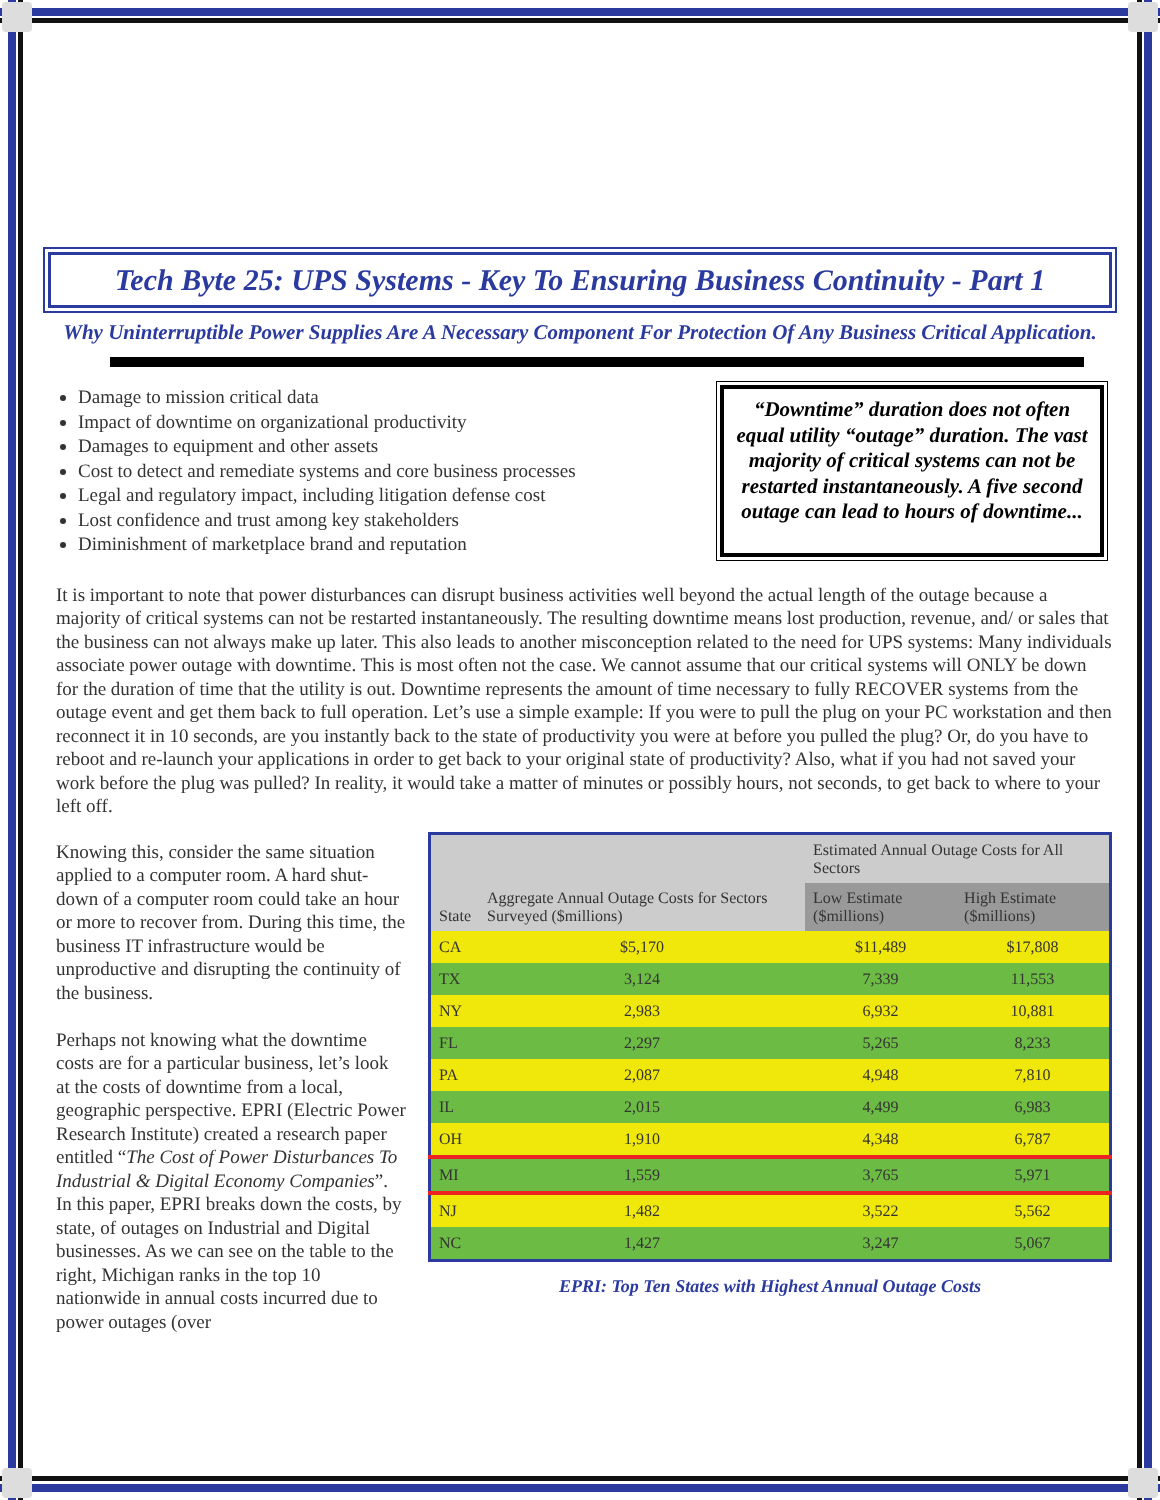Tech Byte 25: UPS Systems - Key To Ensuring Business Continuity - Part 1
Why Uninterruptible Power Supplies Are A Necessary Component For Protection Of Any Business Critical Application.
Damage to mission critical data
Impact of downtime on organizational productivity
Damages to equipment and other assets
Cost to detect and remediate systems and core business processes
Legal and regulatory impact, including litigation defense cost
Lost confidence and trust among key stakeholders
Diminishment of marketplace brand and reputation
“Downtime” duration does not often equal utility “outage” duration. The vast majority of critical systems can not be restarted instantaneously. A five second outage can lead to hours of downtime...
It is important to note that power disturbances can disrupt business activities well beyond the actual length of the outage because a majority of critical systems can not be restarted instantaneously. The resulting downtime means lost production, revenue, and/ or sales that the business can not always make up later. This also leads to another misconception related to the need for UPS systems: Many individuals associate power outage with downtime. This is most often not the case. We cannot assume that our critical systems will ONLY be down for the duration of time that the utility is out. Downtime represents the amount of time necessary to fully RECOVER systems from the outage event and get them back to full operation. Let’s use a simple example: If you were to pull the plug on your PC workstation and then reconnect it in 10 seconds, are you instantly back to the state of productivity you were at before you pulled the plug? Or, do you have to reboot and re-launch your applications in order to get back to your original state of productivity? Also, what if you had not saved your work before the plug was pulled? In reality, it would take a matter of minutes or possibly hours, not seconds, to get back to where to your left off.
Knowing this, consider the same situation applied to a computer room. A hard shut-down of a computer room could take an hour or more to recover from. During this time, the business IT infrastructure would be unproductive and disrupting the continuity of the business.
Perhaps not knowing what the downtime costs are for a particular business, let’s look at the costs of downtime from a local, geographic perspective. EPRI (Electric Power Research Institute) created a research paper entitled “The Cost of Power Disturbances To Industrial & Digital Economy Companies”. In this paper, EPRI breaks down the costs, by state, of outages on Industrial and Digital businesses. As we can see on the table to the right, Michigan ranks in the top 10 nationwide in annual costs incurred due to power outages (over
| State | Aggregate Annual Outage Costs for Sectors Surveyed ($millions) | Estimated Annual Outage Costs for All Sectors | |
| --- | --- | --- | --- |
| | | Low Estimate ($millions) | High Estimate ($millions) |
| CA | $5,170 | $11,489 | $17,808 |
| TX | 3,124 | 7,339 | 11,553 |
| NY | 2,983 | 6,932 | 10,881 |
| FL | 2,297 | 5,265 | 8,233 |
| PA | 2,087 | 4,948 | 7,810 |
| IL | 2,015 | 4,499 | 6,983 |
| OH | 1,910 | 4,348 | 6,787 |
| MI | 1,559 | 3,765 | 5,971 |
| NJ | 1,482 | 3,522 | 5,562 |
| NC | 1,427 | 3,247 | 5,067 |
EPRI: Top Ten States with Highest Annual Outage Costs